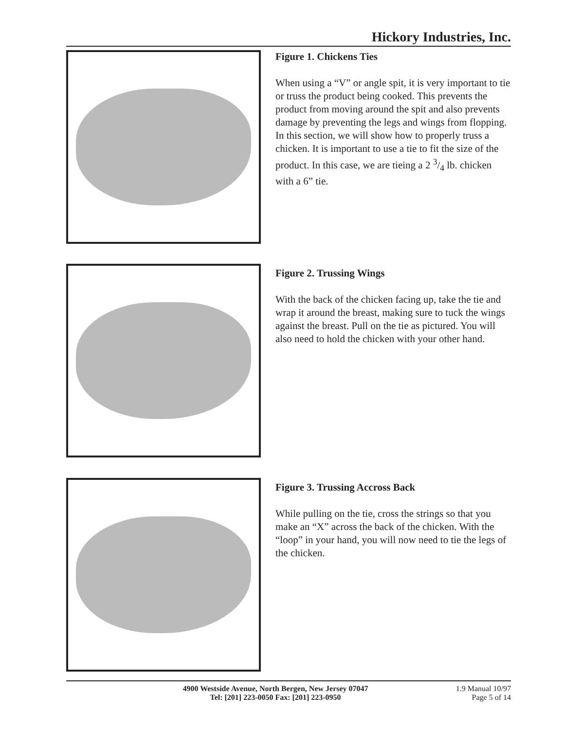Hickory Industries, Inc.
Figure 1. Chickens Ties
When using a “V” or angle spit, it is very important to tie or truss the product being cooked. This prevents the product from moving around the spit and also prevents damage by preventing the legs and wings from flopping. In this section, we will show how to properly truss a chicken. It is important to use a tie to fit the size of the product. In this case, we are tieing a 2 3/4 lb. chicken with a 6” tie.
Figure 2. Trussing Wings
With the back of the chicken facing up, take the tie and wrap it around the breast, making sure to tuck the wings against the breast. Pull on the tie as pictured. You will also need to hold the chicken with your other hand.
Figure 3. Trussing Accross Back
While pulling on the tie, cross the strings so that you make an “X” across the back of the chicken. With the “loop” in your hand, you will now need to tie the legs of the chicken.
4900 Westside Avenue, North Bergen, New Jersey 07047
Tel: [201] 223-0050 Fax: [201] 223-0950
1.9 Manual 10/97
Page 5 of 14